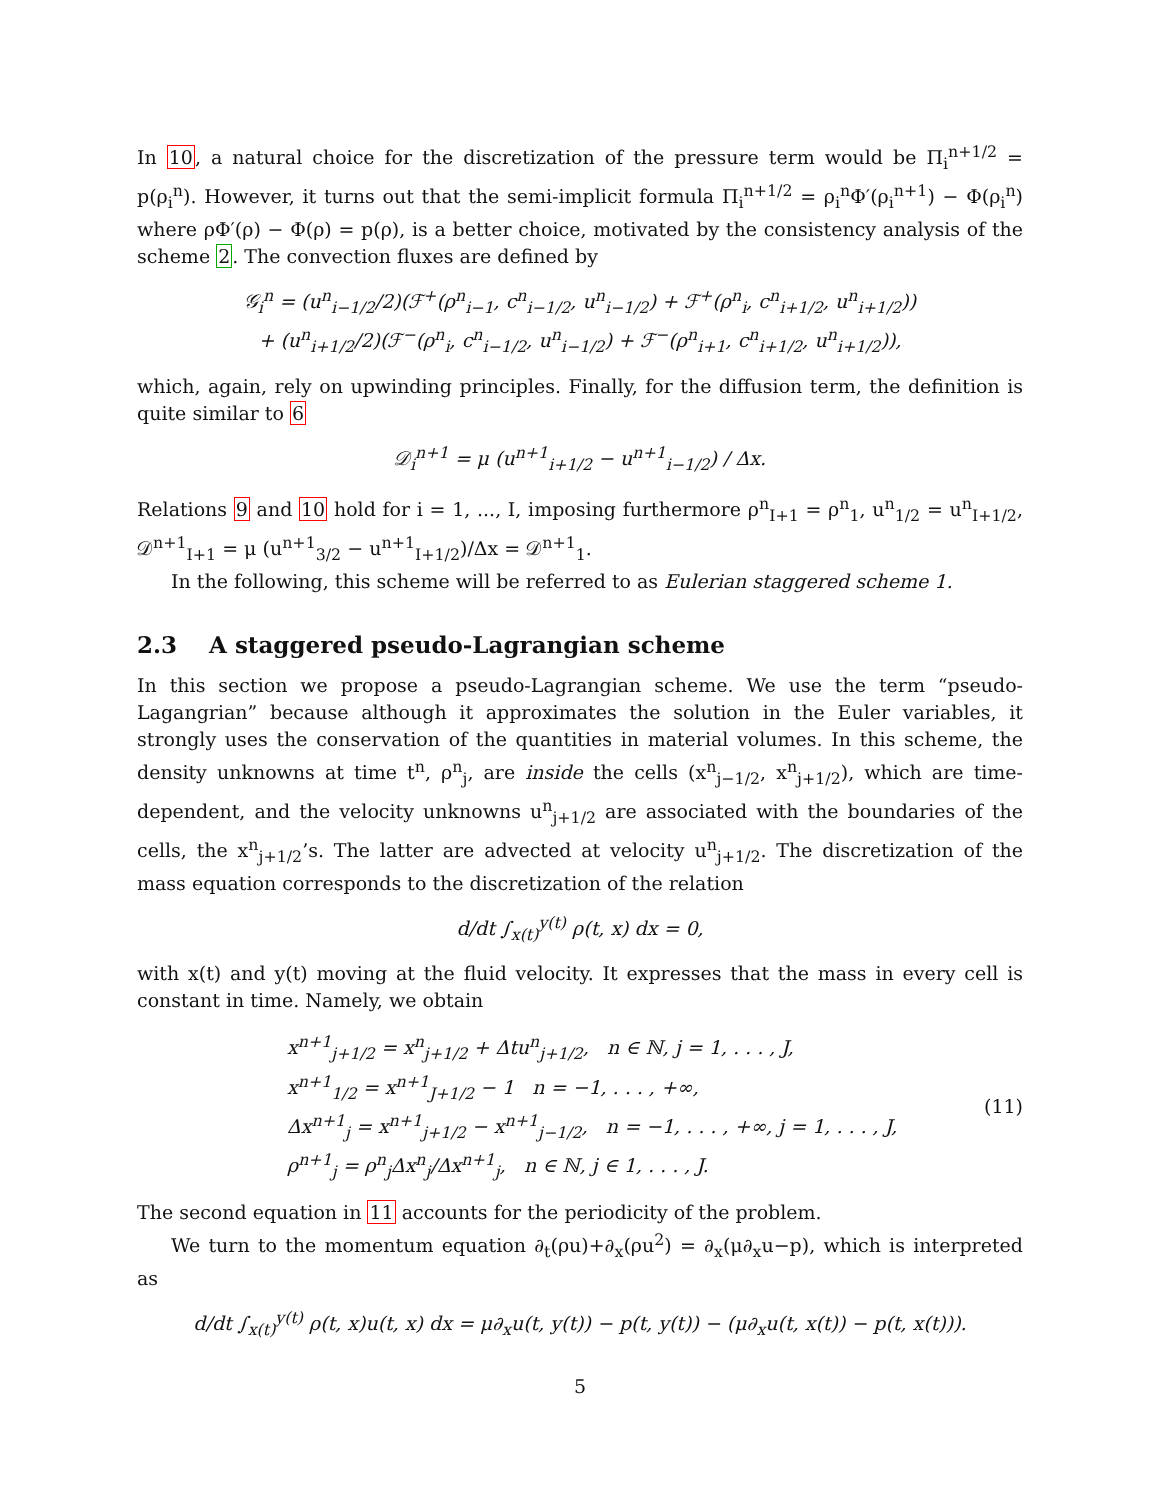In 10, a natural choice for the discretization of the pressure term would be Π<sub>i</sub><sup>n+1/2</sup> = p(ρ<sub>i</sub><sup>n</sup>). However, it turns out that the semi-implicit formula Π<sub>i</sub><sup>n+1/2</sup> = ρ<sub>i</sub><sup>n</sup>Φ′(ρ<sub>i</sub><sup>n+1</sup>) − Φ(ρ<sub>i</sub><sup>n</sup>) where ρΦ′(ρ) − Φ(ρ) = p(ρ), is a better choice, motivated by the consistency analysis of the scheme 2. The convection fluxes are defined by
𝒢<sub>i</sub><sup>n</sup> = (u<sup>n</sup><sub>i−1/2</sub>/2)(ℱ<sup>+</sup>(ρ<sup>n</sup><sub>i−1</sub>, c<sup>n</sup><sub>i−1/2</sub>, u<sup>n</sup><sub>i−1/2</sub>) + ℱ<sup>+</sup>(ρ<sup>n</sup><sub>i</sub>, c<sup>n</sup><sub>i+1/2</sub>, u<sup>n</sup><sub>i+1/2</sub>))
+ (u<sup>n</sup><sub>i+1/2</sub>/2)(ℱ<sup>−</sup>(ρ<sup>n</sup><sub>i</sub>, c<sup>n</sup><sub>i−1/2</sub>, u<sup>n</sup><sub>i−1/2</sub>) + ℱ<sup>−</sup>(ρ<sup>n</sup><sub>i+1</sub>, c<sup>n</sup><sub>i+1/2</sub>, u<sup>n</sup><sub>i+1/2</sub>)),
which, again, rely on upwinding principles. Finally, for the diffusion term, the definition is quite similar to 6
𝒟<sub>i</sub><sup>n+1</sup> = μ (u<sup>n+1</sup><sub>i+1/2</sub> − u<sup>n+1</sup><sub>i−1/2</sub>) / Δx.
Relations 9 and 10 hold for i = 1, ..., I, imposing furthermore ρ<sup>n</sup><sub>I+1</sub> = ρ<sup>n</sup><sub>1</sub>, u<sup>n</sup><sub>1/2</sub> = u<sup>n</sup><sub>I+1/2</sub>, 𝒟<sup>n+1</sup><sub>I+1</sub> = μ (u<sup>n+1</sup><sub>3/2</sub> − u<sup>n+1</sup><sub>I+1/2</sub>)/Δx = 𝒟<sup>n+1</sup><sub>1</sub>.
In the following, this scheme will be referred to as Eulerian staggered scheme 1.
2.3 A staggered pseudo-Lagrangian scheme
In this section we propose a pseudo-Lagrangian scheme. We use the term “pseudo-Lagangrian” because although it approximates the solution in the Euler variables, it strongly uses the conservation of the quantities in material volumes. In this scheme, the density unknowns at time t<sup>n</sup>, ρ<sup>n</sup><sub>j</sub>, are inside the cells (x<sup>n</sup><sub>j−1/2</sub>, x<sup>n</sup><sub>j+1/2</sub>), which are time-dependent, and the velocity unknowns u<sup>n</sup><sub>j+1/2</sub> are associated with the boundaries of the cells, the x<sup>n</sup><sub>j+1/2</sub>’s. The latter are advected at velocity u<sup>n</sup><sub>j+1/2</sub>. The discretization of the mass equation corresponds to the discretization of the relation
d/dt ∫<sub>x(t)</sub><sup>y(t)</sup> ρ(t, x) dx = 0,
with x(t) and y(t) moving at the fluid velocity. It expresses that the mass in every cell is constant in time. Namely, we obtain
x<sup>n+1</sup><sub>j+1/2</sub> = x<sup>n</sup><sub>j+1/2</sub> + Δtu<sup>n</sup><sub>j+1/2</sub>, n ∈ ℕ, j = 1, . . . , J,
x<sup>n+1</sup><sub>1/2</sub> = x<sup>n+1</sup><sub>J+1/2</sub> − 1 n = −1, . . . , +∞,
Δx<sup>n+1</sup><sub>j</sub> = x<sup>n+1</sup><sub>j+1/2</sub> − x<sup>n+1</sup><sub>j−1/2</sub>, n = −1, . . . , +∞, j = 1, . . . , J,
ρ<sup>n+1</sup><sub>j</sub> = ρ<sup>n</sup><sub>j</sub>Δx<sup>n</sup><sub>j</sub>/Δx<sup>n+1</sup><sub>j</sub>, n ∈ ℕ, j ∈ 1, . . . , J.
(11)
The second equation in 11 accounts for the periodicity of the problem.
We turn to the momentum equation ∂<sub>t</sub>(ρu)+∂<sub>x</sub>(ρu<sup>2</sup>) = ∂<sub>x</sub>(μ∂<sub>x</sub>u−p), which is interpreted as
d/dt ∫<sub>x(t)</sub><sup>y(t)</sup> ρ(t, x)u(t, x) dx = μ∂<sub>x</sub>u(t, y(t)) − p(t, y(t)) − (μ∂<sub>x</sub>u(t, x(t)) − p(t, x(t))).
5